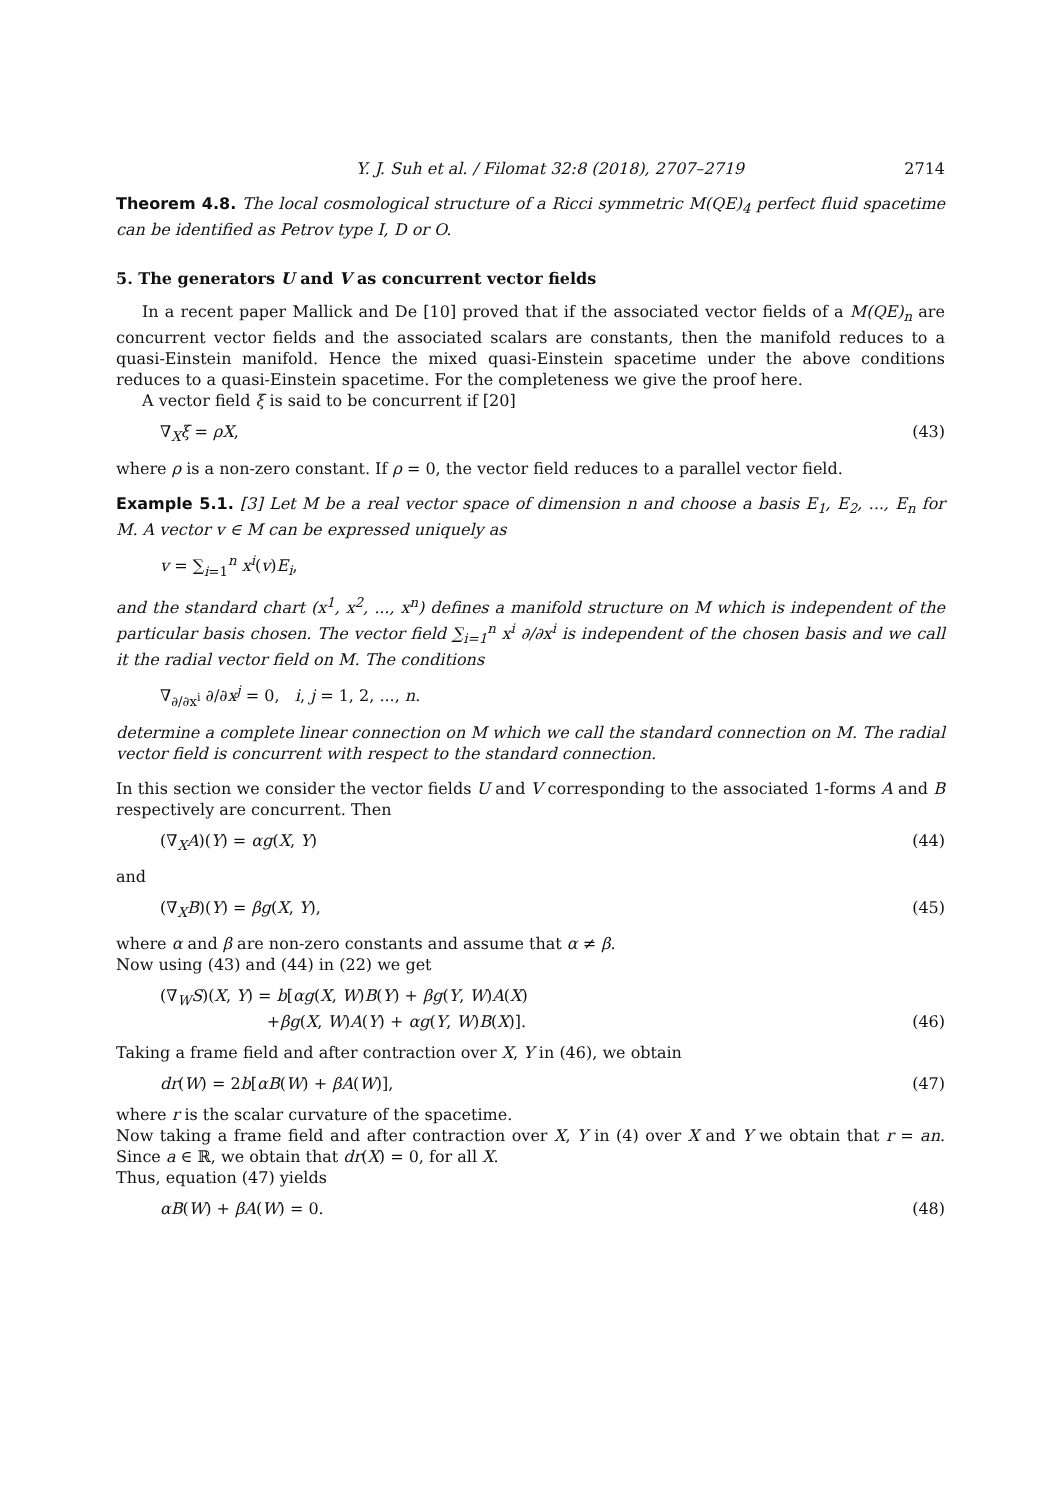Y. J. Suh et al. / Filomat 32:8 (2018), 2707–2719 2714
Theorem 4.8. The local cosmological structure of a Ricci symmetric M(QE)<sub>4</sub> perfect fluid spacetime can be identified as Petrov type I, D or O.
5. The generators U and V as concurrent vector fields
In a recent paper Mallick and De [10] proved that if the associated vector fields of a M(QE)<sub>n</sub> are concurrent vector fields and the associated scalars are constants, then the manifold reduces to a quasi-Einstein manifold. Hence the mixed quasi-Einstein spacetime under the above conditions reduces to a quasi-Einstein spacetime. For the completeness we give the proof here.
A vector field ξ is said to be concurrent if [20]
∇<sub>X</sub>ξ = ρX, (43)
where ρ is a non-zero constant. If ρ = 0, the vector field reduces to a parallel vector field.
Example 5.1. [3] Let M be a real vector space of dimension n and choose a basis E<sub>1</sub>, E<sub>2</sub>, ..., E<sub>n</sub> for M. A vector v ∈ M can be expressed uniquely as
v = ∑<sub>i=1</sub><sup>n</sup> x<sup>i</sup>(v)E<sub>i</sub>,
and the standard chart (x<sup>1</sup>, x<sup>2</sup>, ..., x<sup>n</sup>) defines a manifold structure on M which is independent of the particular basis chosen. The vector field ∑<sub>i=1</sub><sup>n</sup> x<sup>i</sup> ∂/∂x<sup>i</sup> is independent of the chosen basis and we call it the radial vector field on M. The conditions
∇<sub>∂/∂x<sup>i</sup></sub> ∂/∂x<sup>j</sup> = 0, i, j = 1, 2, ..., n.
determine a complete linear connection on M which we call the standard connection on M. The radial vector field is concurrent with respect to the standard connection.
In this section we consider the vector fields U and V corresponding to the associated 1-forms A and B respectively are concurrent. Then
(∇<sub>X</sub>A)(Y) = αg(X, Y) (44)
and
(∇<sub>X</sub>B)(Y) = βg(X, Y), (45)
where α and β are non-zero constants and assume that α ≠ β.
Now using (43) and (44) in (22) we get
(∇<sub>W</sub>S)(X, Y) = b[αg(X, W)B(Y) + βg(Y, W)A(X)
+βg(X, W)A(Y) + αg(Y, W)B(X)]. (46)
Taking a frame field and after contraction over X, Y in (46), we obtain
dr(W) = 2b[αB(W) + βA(W)], (47)
where r is the scalar curvature of the spacetime.
Now taking a frame field and after contraction over X, Y in (4) over X and Y we obtain that r = an. Since a ∈ ℝ, we obtain that dr(X) = 0, for all X.
Thus, equation (47) yields
αB(W) + βA(W) = 0. (48)